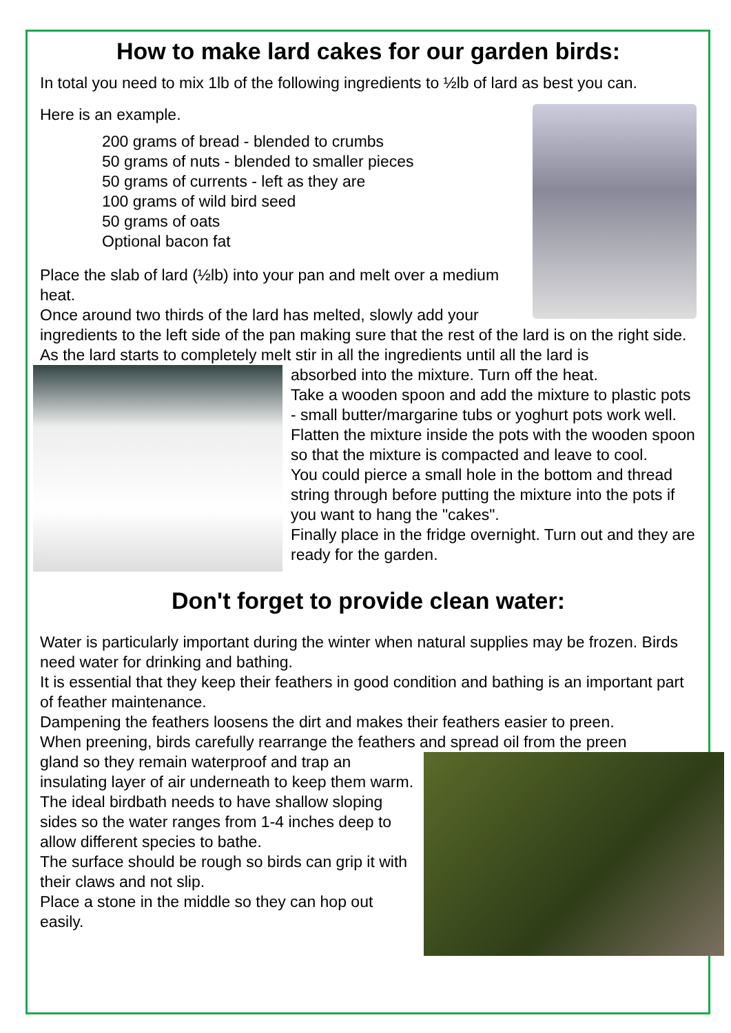How to make lard cakes for our garden birds:
In total you need to mix 1lb of the following ingredients to ½lb of lard as best you can.
Here is an example.
200 grams of bread - blended to crumbs
50 grams of nuts - blended to smaller pieces
50 grams of currents - left as they are
100 grams of wild bird seed
50 grams of oats
Optional bacon fat
Place the slab of lard (½lb) into your pan and melt over a medium heat.
Once around two thirds of the lard has melted, slowly add your ingredients to the left side of the pan making sure that the rest of the lard is on the right side.
As the lard starts to completely melt stir in all the ingredients until all the lard is
absorbed into the mixture. Turn off the heat.
Take a wooden spoon and add the mixture to plastic pots - small butter/margarine tubs or yoghurt pots work well. Flatten the mixture inside the pots with the wooden spoon so that the mixture is compacted and leave to cool.
You could pierce a small hole in the bottom and thread string through before putting the mixture into the pots if you want to hang the "cakes".
Finally place in the fridge overnight. Turn out and they are ready for the garden.
Don't forget to provide clean water:
Water is particularly important during the winter when natural supplies may be frozen. Birds need water for drinking and bathing.
It is essential that they keep their feathers in good condition and bathing is an important part of feather maintenance.
Dampening the feathers loosens the dirt and makes their feathers easier to preen.
When preening, birds carefully rearrange the feathers and spread oil from the preen
gland so they remain waterproof and trap an insulating layer of air underneath to keep them warm.
The ideal birdbath needs to have shallow sloping sides so the water ranges from 1-4 inches deep to allow different species to bathe.
The surface should be rough so birds can grip it with their claws and not slip.
Place a stone in the middle so they can hop out easily.